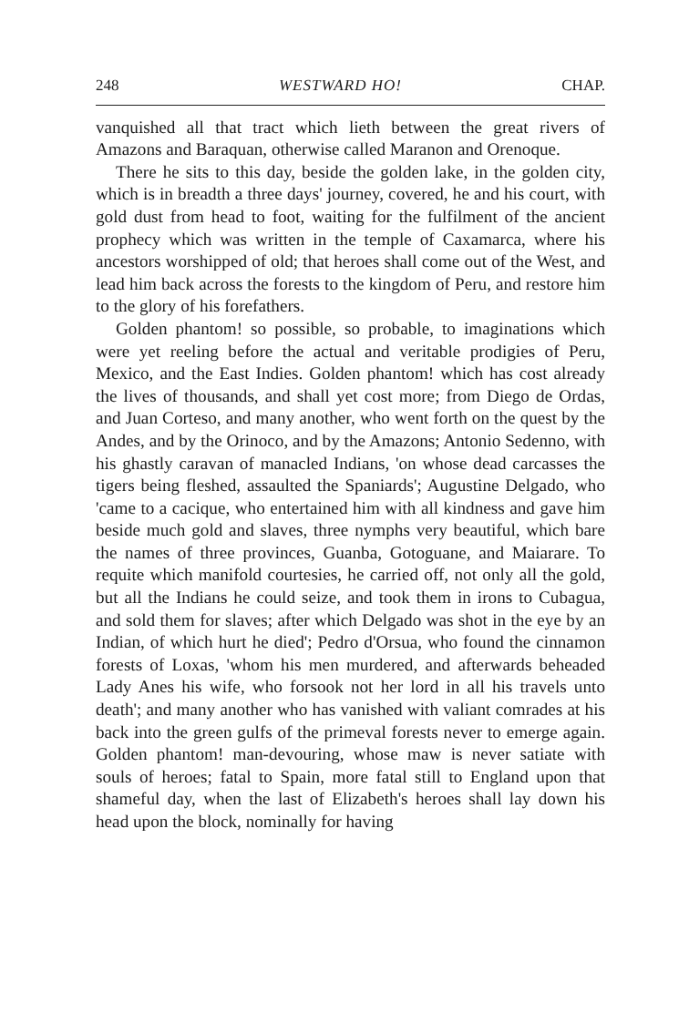248 WESTWARD HO! CHAP.
vanquished all that tract which lieth between the great rivers of Amazons and Baraquan, otherwise called Maranon and Orenoque.
There he sits to this day, beside the golden lake, in the golden city, which is in breadth a three days' journey, covered, he and his court, with gold dust from head to foot, waiting for the fulfilment of the ancient prophecy which was written in the temple of Caxamarca, where his ancestors worshipped of old; that heroes shall come out of the West, and lead him back across the forests to the kingdom of Peru, and restore him to the glory of his forefathers.
Golden phantom! so possible, so probable, to imaginations which were yet reeling before the actual and veritable prodigies of Peru, Mexico, and the East Indies. Golden phantom! which has cost already the lives of thousands, and shall yet cost more; from Diego de Ordas, and Juan Corteso, and many another, who went forth on the quest by the Andes, and by the Orinoco, and by the Amazons; Antonio Sedenno, with his ghastly caravan of manacled Indians, 'on whose dead carcasses the tigers being fleshed, assaulted the Spaniards'; Augustine Delgado, who 'came to a cacique, who entertained him with all kindness and gave him beside much gold and slaves, three nymphs very beautiful, which bare the names of three provinces, Guanba, Gotoguane, and Maiarare. To requite which manifold courtesies, he carried off, not only all the gold, but all the Indians he could seize, and took them in irons to Cubagua, and sold them for slaves; after which Delgado was shot in the eye by an Indian, of which hurt he died'; Pedro d'Orsua, who found the cinnamon forests of Loxas, 'whom his men murdered, and afterwards beheaded Lady Anes his wife, who forsook not her lord in all his travels unto death'; and many another who has vanished with valiant comrades at his back into the green gulfs of the primeval forests never to emerge again. Golden phantom! man-devouring, whose maw is never satiate with souls of heroes; fatal to Spain, more fatal still to England upon that shameful day, when the last of Elizabeth's heroes shall lay down his head upon the block, nominally for having